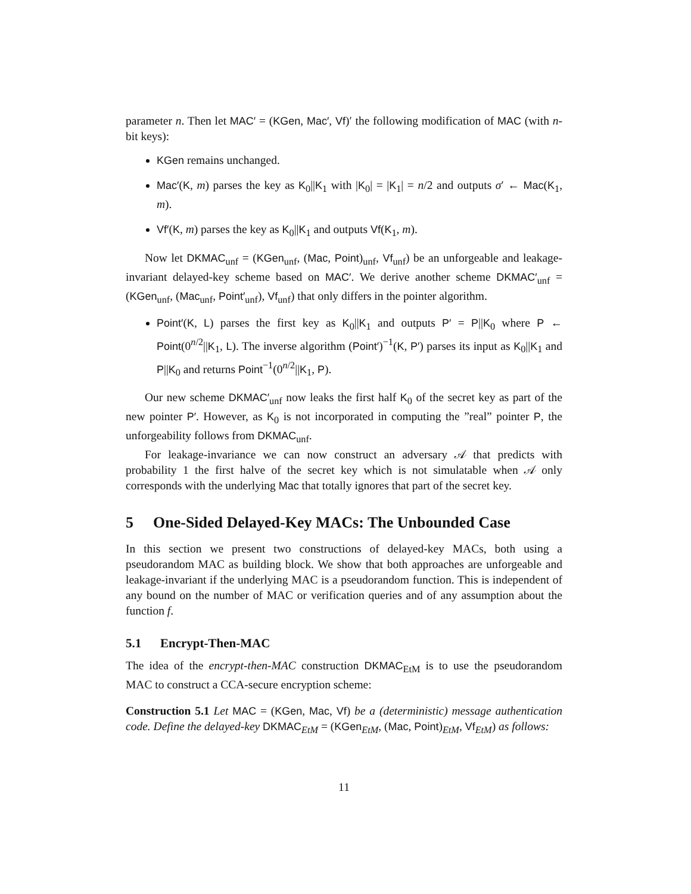parameter n. Then let MAC′ = (KGen, Mac′, Vf)′ the following modification of MAC (with n-bit keys):
KGen remains unchanged.
Mac′(K, m) parses the key as K<sub>0</sub>||K<sub>1</sub> with |K<sub>0</sub>| = |K<sub>1</sub>| = n/2 and outputs σ′ ← Mac(K<sub>1</sub>, m).
Vf′(K, m) parses the key as K<sub>0</sub>||K<sub>1</sub> and outputs Vf(K<sub>1</sub>, m).
Now let DKMAC<sub>unf</sub> = (KGen<sub>unf</sub>, (Mac, Point)<sub>unf</sub>, Vf<sub>unf</sub>) be an unforgeable and leakage-invariant delayed-key scheme based on MAC′. We derive another scheme DKMAC′<sub>unf</sub> = (KGen<sub>unf</sub>, (Mac<sub>unf</sub>, Point′<sub>unf</sub>), Vf<sub>unf</sub>) that only differs in the pointer algorithm.
Point′(K, L) parses the first key as K<sub>0</sub>||K<sub>1</sub> and outputs P′ = P||K<sub>0</sub> where P ← Point(0<sup>n/2</sup>||K<sub>1</sub>, L). The inverse algorithm (Point′)<sup>−1</sup>(K, P′) parses its input as K<sub>0</sub>||K<sub>1</sub> and P||K<sub>0</sub> and returns Point<sup>−1</sup>(0<sup>n/2</sup>||K<sub>1</sub>, P).
Our new scheme DKMAC′<sub>unf</sub> now leaks the first half K<sub>0</sub> of the secret key as part of the new pointer P′. However, as K<sub>0</sub> is not incorporated in computing the ”real” pointer P, the unforgeability follows from DKMAC<sub>unf</sub>.
For leakage-invariance we can now construct an adversary 𝒜 that predicts with probability 1 the first halve of the secret key which is not simulatable when 𝒜 only corresponds with the underlying Mac that totally ignores that part of the secret key.
5 One-Sided Delayed-Key MACs: The Unbounded Case
In this section we present two constructions of delayed-key MACs, both using a pseudorandom MAC as building block. We show that both approaches are unforgeable and leakage-invariant if the underlying MAC is a pseudorandom function. This is independent of any bound on the number of MAC or verification queries and of any assumption about the function f.
5.1 Encrypt-Then-MAC
The idea of the encrypt-then-MAC construction DKMAC<sub>EtM</sub> is to use the pseudorandom MAC to construct a CCA-secure encryption scheme:
Construction 5.1 Let MAC = (KGen, Mac, Vf) be a (deterministic) message authentication code. Define the delayed-key DKMAC<sub>EtM</sub> = (KGen<sub>EtM</sub>, (Mac, Point)<sub>EtM</sub>, Vf<sub>EtM</sub>) as follows:
11